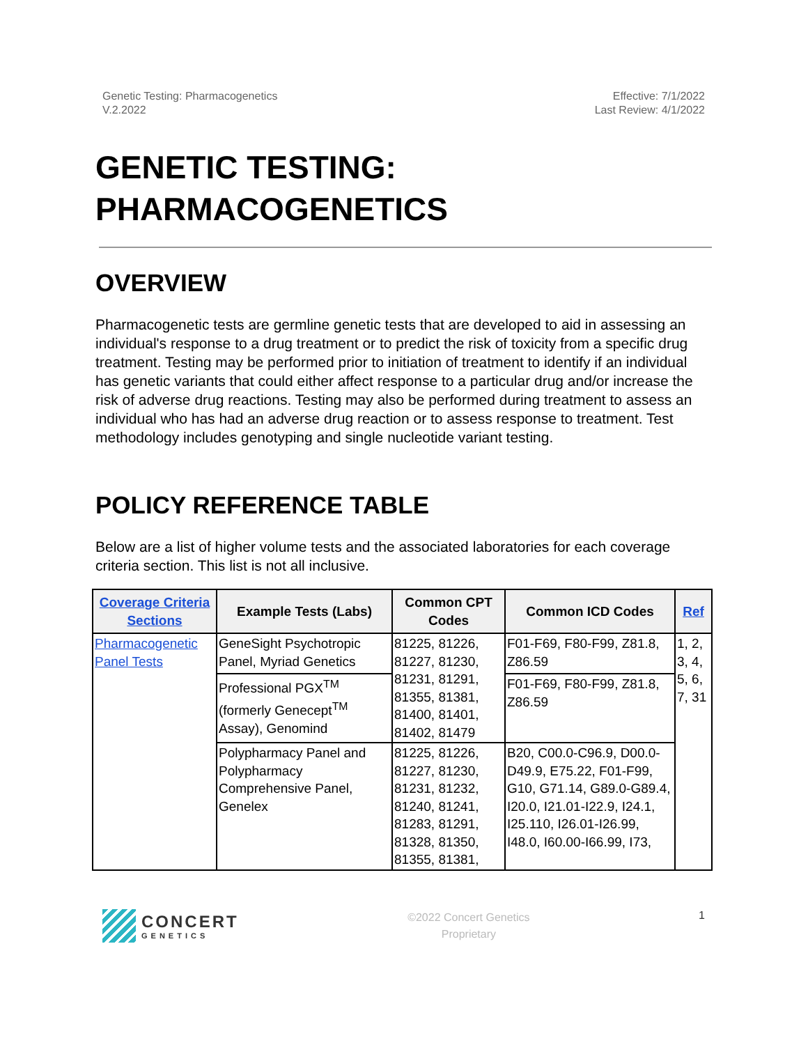Genetic Testing: Pharmacogenetics
V.2.2022
Effective: 7/1/2022
Last Review: 4/1/2022
GENETIC TESTING:
PHARMACOGENETICS
OVERVIEW
Pharmacogenetic tests are germline genetic tests that are developed to aid in assessing an individual's response to a drug treatment or to predict the risk of toxicity from a specific drug treatment. Testing may be performed prior to initiation of treatment to identify if an individual has genetic variants that could either affect response to a particular drug and/or increase the risk of adverse drug reactions. Testing may also be performed during treatment to assess an individual who has had an adverse drug reaction or to assess response to treatment. Test methodology includes genotyping and single nucleotide variant testing.
POLICY REFERENCE TABLE
Below are a list of higher volume tests and the associated laboratories for each coverage criteria section. This list is not all inclusive.
| Coverage Criteria Sections | Example Tests (Labs) | Common CPT Codes | Common ICD Codes | Ref |
| --- | --- | --- | --- | --- |
| Pharmacogenetic Panel Tests | GeneSight Psychotropic Panel, Myriad Genetics | 81225, 81226, 81227, 81230, 81231, 81291, 81355, 81381, 81400, 81401, 81402, 81479 | F01-F69, F80-F99, Z81.8, Z86.59 | 1, 2, 3, 4, 5, 6, 7, 31 |
| | Professional PGX<sup>TM</sup> (formerly Genecept<sup>TM</sup> Assay), Genomind | | F01-F69, F80-F99, Z81.8, Z86.59 | |
| | Polypharmacy Panel and Polypharmacy Comprehensive Panel, Genelex | 81225, 81226, 81227, 81230, 81231, 81232, 81240, 81241, 81283, 81291, 81328, 81350, 81355, 81381, | B20, C00.0-C96.9, D00.0-D49.9, E75.22, F01-F99, G10, G71.14, G89.0-G89.4, I20.0, I21.01-I22.9, I24.1, I25.110, I26.01-I26.99, I48.0, I60.00-I66.99, I73, | |
CONCERT
GENETICS
©2022 Concert Genetics
Proprietary
1